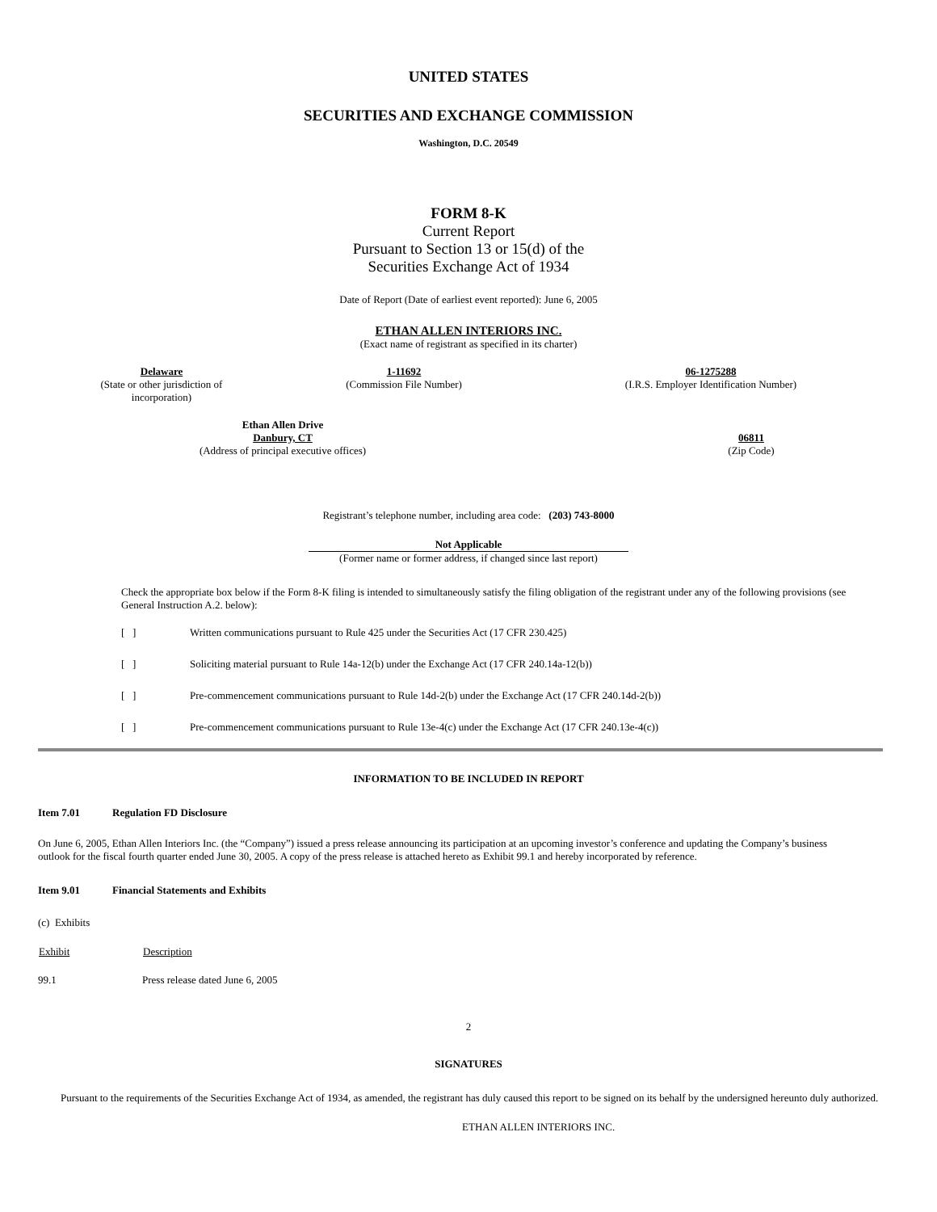UNITED STATES
SECURITIES AND EXCHANGE COMMISSION
Washington, D.C. 20549
FORM 8-K
Current Report
Pursuant to Section 13 or 15(d) of the
Securities Exchange Act of 1934
Date of Report (Date of earliest event reported): June 6, 2005
ETHAN ALLEN INTERIORS INC.
(Exact name of registrant as specified in its charter)
| Delaware (State or other jurisdiction of incorporation) | 1-11692 (Commission File Number) | 06-1275288 (I.R.S. Employer Identification Number) |
| Ethan Allen Drive Danbury, CT (Address of principal executive offices) | 06811 (Zip Code) |
Registrant’s telephone number, including area code: (203) 743-8000
Not Applicable
(Former name or former address, if changed since last report)
Check the appropriate box below if the Form 8-K filing is intended to simultaneously satisfy the filing obligation of the registrant under any of the following provisions (see General Instruction A.2. below):
| [ ] | Written communications pursuant to Rule 425 under the Securities Act (17 CFR 230.425) |
| [ ] | Soliciting material pursuant to Rule 14a-12(b) under the Exchange Act (17 CFR 240.14a-12(b)) |
| [ ] | Pre-commencement communications pursuant to Rule 14d-2(b) under the Exchange Act (17 CFR 240.14d-2(b)) |
| [ ] | Pre-commencement communications pursuant to Rule 13e-4(c) under the Exchange Act (17 CFR 240.13e-4(c)) |
INFORMATION TO BE INCLUDED IN REPORT
Item 7.01 Regulation FD Disclosure
On June 6, 2005, Ethan Allen Interiors Inc. (the “Company”) issued a press release announcing its participation at an upcoming investor’s conference and updating the Company’s business outlook for the fiscal fourth quarter ended June 30, 2005. A copy of the press release is attached hereto as Exhibit 99.1 and hereby incorporated by reference.
Item 9.01 Financial Statements and Exhibits
(c) Exhibits
| Exhibit | Description |
| --- | --- |
| 99.1 | Press release dated June 6, 2005 |
2
SIGNATURES
Pursuant to the requirements of the Securities Exchange Act of 1934, as amended, the registrant has duly caused this report to be signed on its behalf by the undersigned hereunto duly authorized.
ETHAN ALLEN INTERIORS INC.